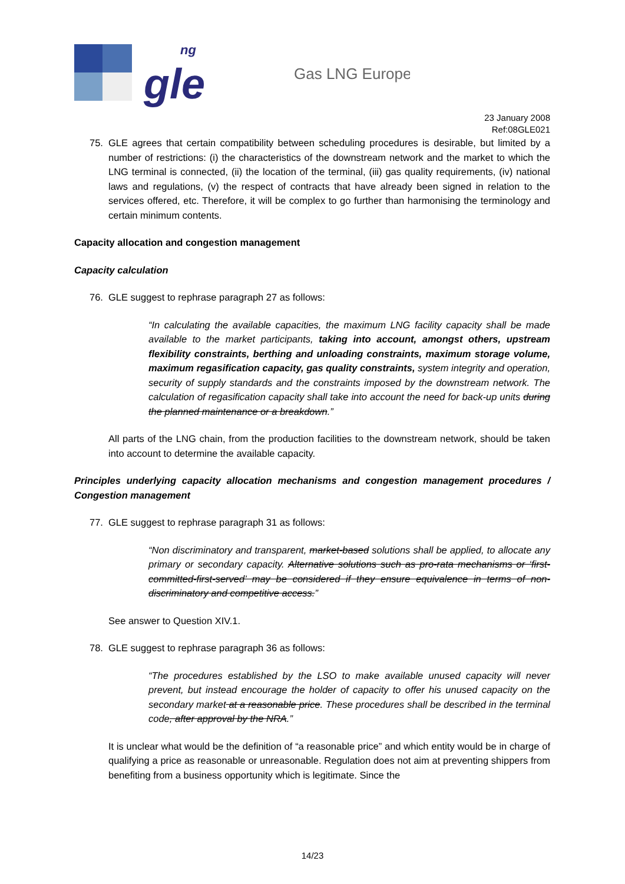gle
ng
Gas LNG Europe
23 January 2008
Ref:08GLE021
75. GLE agrees that certain compatibility between scheduling procedures is desirable, but limited by a number of restrictions: (i) the characteristics of the downstream network and the market to which the LNG terminal is connected, (ii) the location of the terminal, (iii) gas quality requirements, (iv) national laws and regulations, (v) the respect of contracts that have already been signed in relation to the services offered, etc. Therefore, it will be complex to go further than harmonising the terminology and certain minimum contents.
Capacity allocation and congestion management
Capacity calculation
76. GLE suggest to rephrase paragraph 27 as follows:
“In calculating the available capacities, the maximum LNG facility capacity shall be made available to the market participants, taking into account, amongst others, upstream flexibility constraints, berthing and unloading constraints, maximum storage volume, maximum regasification capacity, gas quality constraints, system integrity and operation, security of supply standards and the constraints imposed by the downstream network. The calculation of regasification capacity shall take into account the need for back-up units during the planned maintenance or a breakdown.”
All parts of the LNG chain, from the production facilities to the downstream network, should be taken into account to determine the available capacity.
Principles underlying capacity allocation mechanisms and congestion management procedures / Congestion management
77. GLE suggest to rephrase paragraph 31 as follows:
“Non discriminatory and transparent, market-based solutions shall be applied, to allocate any primary or secondary capacity. Alternative solutions such as pro-rata mechanisms or ‘first-committed-first-served’ may be considered if they ensure equivalence in terms of non-discriminatory and competitive access.”
See answer to Question XIV.1.
78. GLE suggest to rephrase paragraph 36 as follows:
“The procedures established by the LSO to make available unused capacity will never prevent, but instead encourage the holder of capacity to offer his unused capacity on the secondary market at a reasonable price. These procedures shall be described in the terminal code, after approval by the NRA.”
It is unclear what would be the definition of “a reasonable price” and which entity would be in charge of qualifying a price as reasonable or unreasonable. Regulation does not aim at preventing shippers from benefiting from a business opportunity which is legitimate. Since the
14/23